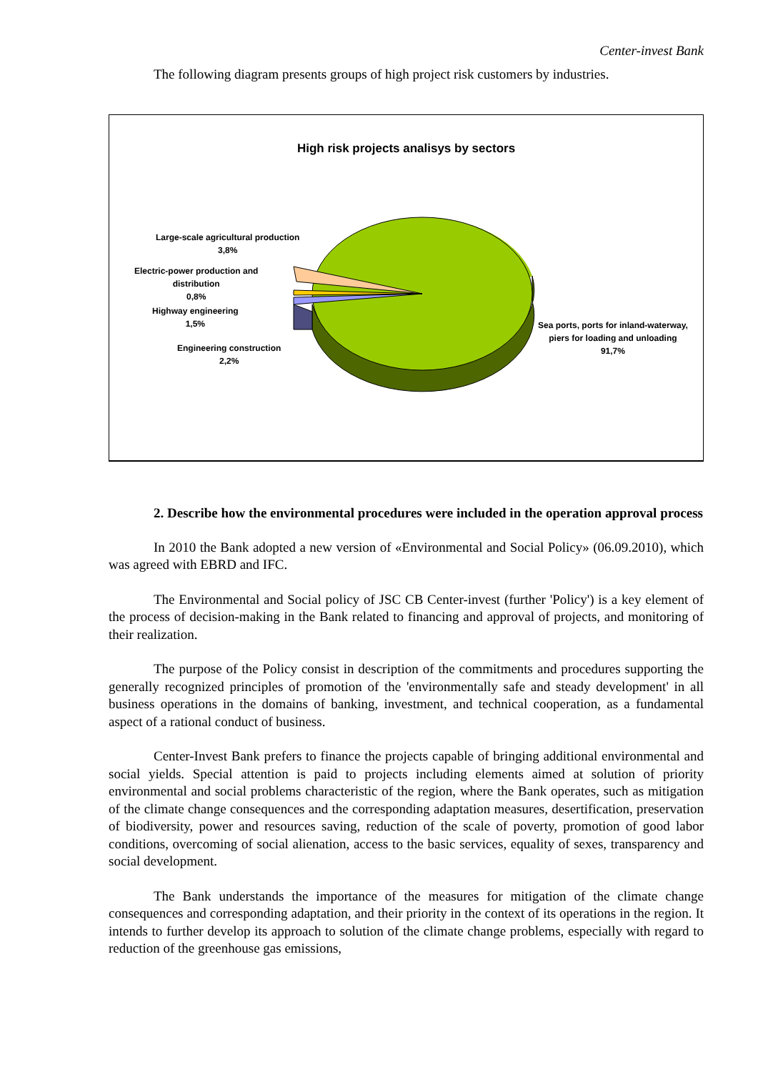Center-invest Bank
The following diagram presents groups of high project risk customers by industries.
High risk projects analisys by sectors
Large-scale agricultural production
3,8%
Electric-power production and
distribution
0,8%
Highway engineering
1,5%
Engineering construction
2,2%
Sea ports, ports for inland-waterway,
piers for loading and unloading
91,7%
2. Describe how the environmental procedures were included in the operation approval process
In 2010 the Bank adopted a new version of «Environmental and Social Policy» (06.09.2010), which was agreed with EBRD and IFC.
The Environmental and Social policy of JSC CB Center-invest (further 'Policy') is a key element of the process of decision-making in the Bank related to financing and approval of projects, and monitoring of their realization.
The purpose of the Policy consist in description of the commitments and procedures supporting the generally recognized principles of promotion of the 'environmentally safe and steady development' in all business operations in the domains of banking, investment, and technical cooperation, as a fundamental aspect of a rational conduct of business.
Center-Invest Bank prefers to finance the projects capable of bringing additional environmental and social yields. Special attention is paid to projects including elements aimed at solution of priority environmental and social problems characteristic of the region, where the Bank operates, such as mitigation of the climate change consequences and the corresponding adaptation measures, desertification, preservation of biodiversity, power and resources saving, reduction of the scale of poverty, promotion of good labor conditions, overcoming of social alienation, access to the basic services, equality of sexes, transparency and social development.
The Bank understands the importance of the measures for mitigation of the climate change consequences and corresponding adaptation, and their priority in the context of its operations in the region. It intends to further develop its approach to solution of the climate change problems, especially with regard to reduction of the greenhouse gas emissions,